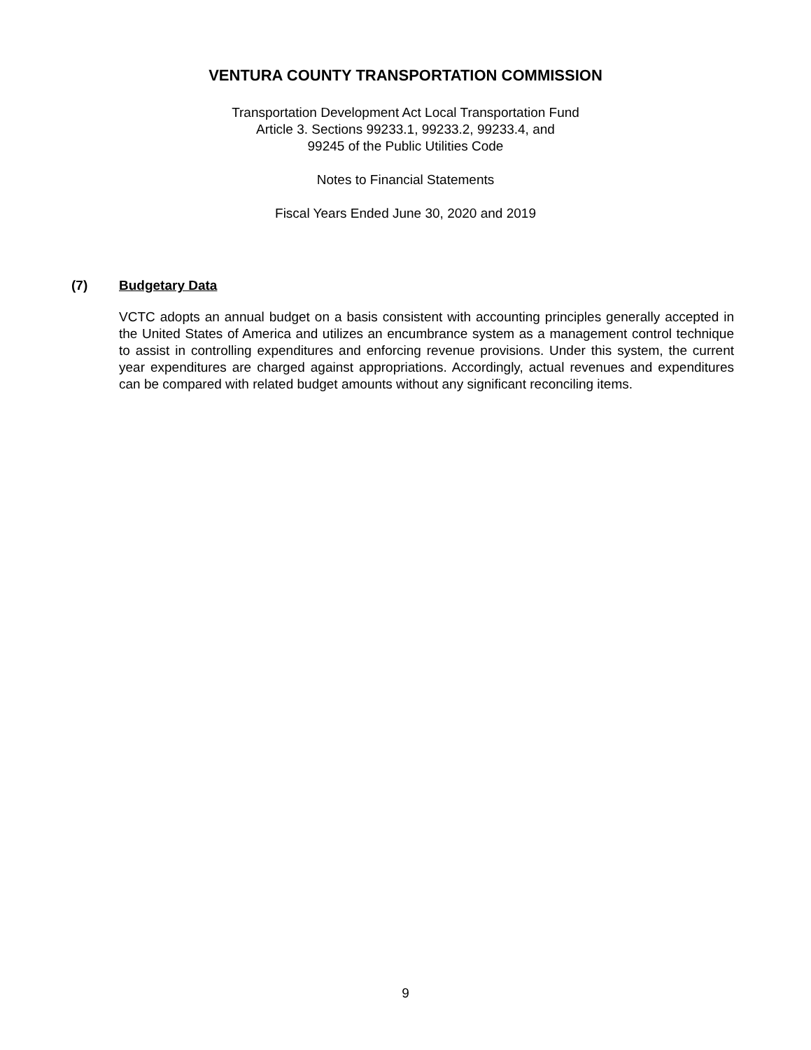VENTURA COUNTY TRANSPORTATION COMMISSION
Transportation Development Act Local Transportation Fund
Article 3. Sections 99233.1, 99233.2, 99233.4, and
99245 of the Public Utilities Code
Notes to Financial Statements
Fiscal Years Ended June 30, 2020 and 2019
(7) Budgetary Data
VCTC adopts an annual budget on a basis consistent with accounting principles generally accepted in the United States of America and utilizes an encumbrance system as a management control technique to assist in controlling expenditures and enforcing revenue provisions. Under this system, the current year expenditures are charged against appropriations. Accordingly, actual revenues and expenditures can be compared with related budget amounts without any significant reconciling items.
9